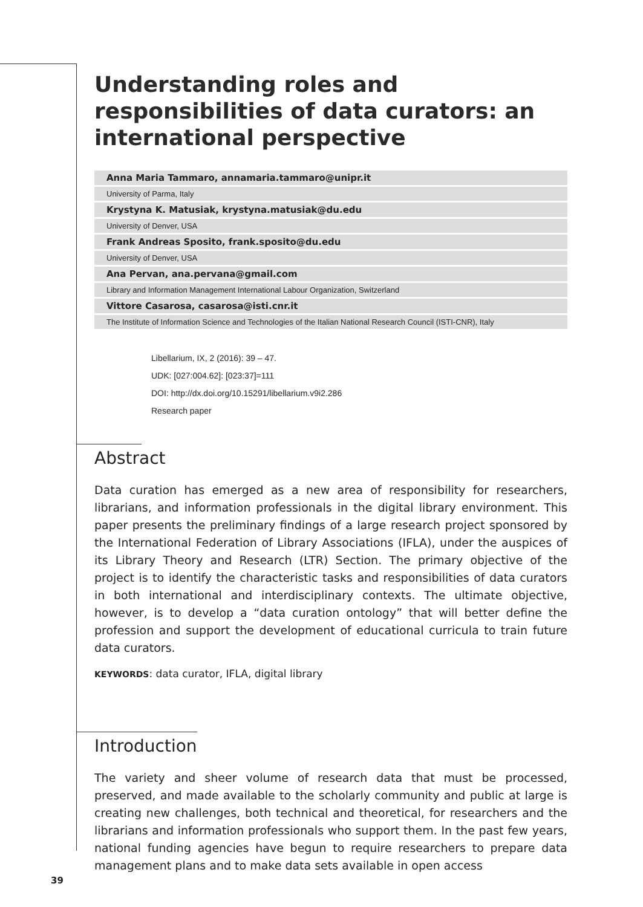Understanding roles and responsibilities of data curators: an international perspective
Anna Maria Tammaro, annamaria.tammaro@unipr.it
University of Parma, Italy
Krystyna K. Matusiak, krystyna.matusiak@du.edu
University of Denver, USA
Frank Andreas Sposito, frank.sposito@du.edu
University of Denver, USA
Ana Pervan, ana.pervana@gmail.com
Library and Information Management International Labour Organization, Switzerland
Vittore Casarosa, casarosa@isti.cnr.it
The Institute of Information Science and Technologies of the Italian National Research Council (ISTI-CNR), Italy
Libellarium, IX, 2 (2016): 39 – 47.
UDK: [027:004.62]: [023:37]=111
DOI: http://dx.doi.org/10.15291/libellarium.v9i2.286
Research paper
Abstract
Data curation has emerged as a new area of responsibility for researchers, librarians, and information professionals in the digital library environment. This paper presents the preliminary findings of a large research project sponsored by the International Federation of Library Associations (IFLA), under the auspices of its Library Theory and Research (LTR) Section. The primary objective of the project is to identify the characteristic tasks and responsibilities of data curators in both international and interdisciplinary contexts. The ultimate objective, however, is to develop a “data curation ontology” that will better define the profession and support the development of educational curricula to train future data curators.
KEYWORDS: data curator, IFLA, digital library
Introduction
The variety and sheer volume of research data that must be processed, preserved, and made available to the scholarly community and public at large is creating new challenges, both technical and theoretical, for researchers and the librarians and information professionals who support them. In the past few years, national funding agencies have begun to require researchers to prepare data management plans and to make data sets available in open access
39